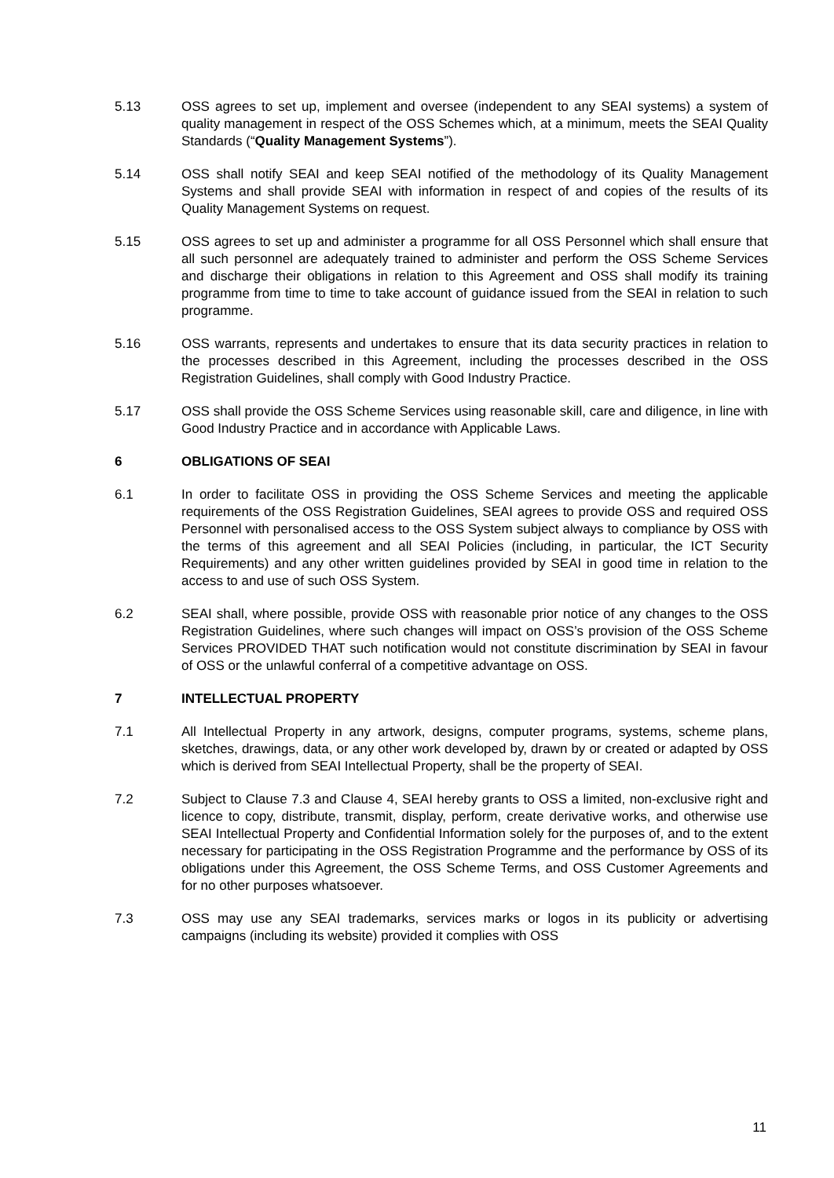5.13 OSS agrees to set up, implement and oversee (independent to any SEAI systems) a system of quality management in respect of the OSS Schemes which, at a minimum, meets the SEAI Quality Standards (“Quality Management Systems”).
5.14 OSS shall notify SEAI and keep SEAI notified of the methodology of its Quality Management Systems and shall provide SEAI with information in respect of and copies of the results of its Quality Management Systems on request.
5.15 OSS agrees to set up and administer a programme for all OSS Personnel which shall ensure that all such personnel are adequately trained to administer and perform the OSS Scheme Services and discharge their obligations in relation to this Agreement and OSS shall modify its training programme from time to time to take account of guidance issued from the SEAI in relation to such programme.
5.16 OSS warrants, represents and undertakes to ensure that its data security practices in relation to the processes described in this Agreement, including the processes described in the OSS Registration Guidelines, shall comply with Good Industry Practice.
5.17 OSS shall provide the OSS Scheme Services using reasonable skill, care and diligence, in line with Good Industry Practice and in accordance with Applicable Laws.
6 OBLIGATIONS OF SEAI
6.1 In order to facilitate OSS in providing the OSS Scheme Services and meeting the applicable requirements of the OSS Registration Guidelines, SEAI agrees to provide OSS and required OSS Personnel with personalised access to the OSS System subject always to compliance by OSS with the terms of this agreement and all SEAI Policies (including, in particular, the ICT Security Requirements) and any other written guidelines provided by SEAI in good time in relation to the access to and use of such OSS System.
6.2 SEAI shall, where possible, provide OSS with reasonable prior notice of any changes to the OSS Registration Guidelines, where such changes will impact on OSS’s provision of the OSS Scheme Services PROVIDED THAT such notification would not constitute discrimination by SEAI in favour of OSS or the unlawful conferral of a competitive advantage on OSS.
7 INTELLECTUAL PROPERTY
7.1 All Intellectual Property in any artwork, designs, computer programs, systems, scheme plans, sketches, drawings, data, or any other work developed by, drawn by or created or adapted by OSS which is derived from SEAI Intellectual Property, shall be the property of SEAI.
7.2 Subject to Clause 7.3 and Clause 4, SEAI hereby grants to OSS a limited, non-exclusive right and licence to copy, distribute, transmit, display, perform, create derivative works, and otherwise use SEAI Intellectual Property and Confidential Information solely for the purposes of, and to the extent necessary for participating in the OSS Registration Programme and the performance by OSS of its obligations under this Agreement, the OSS Scheme Terms, and OSS Customer Agreements and for no other purposes whatsoever.
7.3 OSS may use any SEAI trademarks, services marks or logos in its publicity or advertising campaigns (including its website) provided it complies with OSS
11